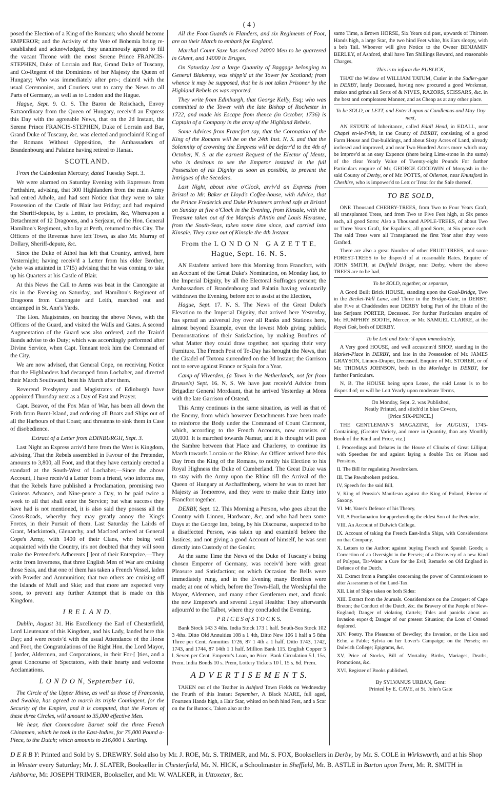( 4 )
posed the Election of a King of the Romans; who should become EMPEROR; and the Activity of the Vote of Bohemia being re-established and acknowledged, they unanimously agreed to fill the vacant Throne with the most Serene Prince FRANCIS-STEPHEN, Duke of Lorrain and Bar, Grand Duke of Tuscany, and Co-Regent of the Dominions of her Majesty the Queen of Hungary; Who was immediately after pro-; claim'd with the usual Ceremonies, and Couriers sent to carry the News to all Parts of Germany, as well as to London and the Hague.
Hague, Sept. 9. O. S. The Baron de Reischach, Envoy Extraordinary from the Queen of Hungary, receiv'd an Express this Day with the agreeable News, that on the 2d Instant, the Serene Prince FRANCIS-STEPHEN, Duke of Lorrain and Bar, Grand Duke of Tuscany, &c. was elected and proclaim'd King of the Romans Without Opposition, the Ambassadors of Brandenbourg and Palatine having retired to Hanau.
SCOTLAND.
From the Caledonian Mercury; dated Tuesday Sept. 3.
We were alarmed on Saturday Evening with Expresses from Perthshire, advising, that 300 Highlanders from the main Army had entred Athole, and had sent Notice that they were to take Possession of the Castle of Blair last Friday; and had required the Sheriff-depute, by a Letter, to proclaim, &c, Whereupon a Detachment of 12 Dragoons, and a Serjeant, of the Hon. General Hamilton's Regiment, who lay at Perth, returned to this City. The Officers of the Revenue have left Town, as also Mr. Murray of Dollary, Sheriff-depute, &c.
Since the Duke of Athol has left that Country, arrived, here Yesternight; having receiv'd a Letter from his elder Brother, (who was attainted in 1715) advising that he was coming to take up his Quarters at his Castle of Blair.
At this News the Call to Arms was beat in the Canongate at six in the Evening on Saturday, and Hamilton's Regiment of Dragoons from Canongate and Leith, marched out and encamped in St. Ann's Yards.
The Hon. Magistrates, on hearing the above News, with the Officers of the Guard, and visited the Walls and Gates. A second Augmentation of the Guard was also ordered, and the Train'd Bands advise to do Duty; which was accordingly performed after Divine Service, when Capt. Tennant took him the Command of the City.
We are now advised, that General Cope, on receiving Notice that the Highlanders had decamped from Lochaber, and directed their March Southward, bent his March after them.
Reverend Presbytery and Magistrates of Edinburgh have appointed Thursday next as a Day of Fast and Prayer.
Capt. Beavor, of the Fox Man of War, has been all down the Frith from Burnt-Island, and ordering all Boats and Ships out of all the Harbours of that Coast; and threatens to sink them in Case of disobedience.
Extract of a Letter from EDINBURGH, Sept. 3.
Last Night an Express arriv'd here from the West is Kingdom, advising, That the Rebels assembled in Favour of the Pretender, amounts to 3,800, all Foot, and that they have certainly erected a standard at the South-West of Lochaber.—Since the above Account, I have receiv'd a Letter from a friend, who informs me, that the Rebels have published a Proclamation, promising two Guineas Advance, and Nine-pence a Day, to be paid twice a week to all that shall enter the Service; but what success they have had is not mentioned, it is also said they possess all the Cross-Roads, whereby they may greatly annoy the King's Forces, in their Pursuit of them. Last Saturday the Lairds of Grant, Mackintosh, Glenarchy, and Macloed arrived at General Cope's Army, with 1400 of their Clans, who being well acquainted with the Country, it's not doubted that they will soon make the Pretender's Adherents [ ]ent of their Enterprize.—They write from Inverness, that three English Men of War are cruising those Seas, and that one of them has taken a French Vessel, laden with Powder and Ammunition; that two others are cruizing off the Islands of Mull and Skie; and that more are expected very soon, to prevent any further Attempt that is made on this Kingdom.
I R E L A N D.
Dublin, August 31. His Excellency the Earl of Chesterfield, Lord Lieutenant of this Kingdom, and his Lady, landed here this Day; and were receiv'd with the usual Attendance of the Horse and Foot, the Congratulations of the Right Hon. the Lord Mayor, [ ]order, Aldermen, and Corporations, in their For-[ ]ties, and a great Concourse of Spectators, with their hearty and welcome Acclamations.
L O N D O N, September 10.
The Circle of the Upper Rhine, as well as those of Franconia, and Swabia, has agreed to march its triple Contingent, for the Security of the Empire, and it is computed, that the Forces of these three Circles, will amount to 35,000 effective Men.
We hear, that Commodore Barnet sold the three French Chinamen, which he took in the East-Indies, for 75,000 Pound a-Piece, to the Dutch; which amounts to 216,000 l. Sterling.
All the Foot-Guards in Flanders, and six Regiments of Foot, are on their March to embark for England.
Marshal Count Saxe has ordered 24000 Men to be quartered in Ghent, and 14000 in Bruges.
On Saturday last a large Quantity of Baggage belonging to General Blakeney, was shipp'd at the Tower for Scotland; from whence it may be supposed, that he is not taken Prisoner by the Highland Rebels as was reported.
They write from Edinburgh, that George Kelly, Esq; who was committed to the Tower with the late Bishop of Rochester in 1722, and made his Escape from thence (in October, 1736) is Captain of a Company in the army of the Highland Rebels.
Some Advices from Francfort say, that the Coronation of the King of the Romans will be on the 24th Inst. N. S. and that the Solemnity of crowning the Empress will be deferr'd to the 4th of October, N. S. at the earnest Request of the Elector of Mentz, who is desirous to see the Emperor instated in the full Possession of his Dignity as soon as possible, to prevent the Intrigues of the Seceders.
Last Night, about nine o'Clock, arriv'd an Express from Bristol to Mr. Baker at Lloyd's Coffee-house, with Advice, that the Prince Frederick and Duke Privateers arrived safe at Bristol on Sunday at five o'Clock in the Evening, from Kinsale, with the Treasure taken out of the Marquis d'Antin and Louis Herasme, from the South-Seas, taken some time since, and carried into Kinsale. They came out of Kinsale the 4th Instant.
From the L O N D O N G A Z E T T E.
Hague, Sept. 16. N. S.
AN Estafette arrived here this Morning from Francfort, with an Account of the Great Duke's Nomination, on Monday last, to the Imperial Dignity, by all the Electoral Suffrages present; the Ambassadors of Brandenbourg and Palatin having voluntarily withdrawn the Evening, before not to assist at the Election,
Hague, Sept. 17. N. S. The News of the Great Duke's Elevation to the Imperial Dignity, that arrived here Yesterday, has spread an universal Joy over all Ranks and Stations here, almost beyond Example, even the lowest Mob giving publick Demonstrations of their Satisfaction, by making Bonfires of what Matter they could draw together, not sparing their very Furniture. The French Post of To-Day has brought the News, that the Citadel of Tortona surrendred on the 3d Instant; the Garrison not to serve against France or Spain for a Year.
Camp of Vilverden, (a Town in the Netherlands, not far from Brussels) Sept. 16. N. S. We have just receiv'd Advice from Brigadier General Mordaunt, that he arrived Yesterday at Mons with the late Garrison of Ostend.
This Army continues in the same situation, as well as that of the Enemy, from which however Detachments have been made to reinforce the Body under the Command of Count Clermont, which, according to the French Accounts, now consists of 20,000. It is marched towards Namur, and it is thought will pass the Sambre between that Place and Charleroy, to continue its March towards Lorrain or the Rhine. An Officer arrived here this Day from the King of the Romans, to notify his Election to his Royal Highness the Duke of Cumberland. The Great Duke was to stay with the Army upon the Rhine till the Arrival of the Queen of Hungary at Aschaffenberg, where he was to meet her Majesty as Tomorrow, and they were to make their Entry into Francfort together.
DERBY, Sept. 12. This Morning a Person, who goes about the Country with Linnen, Hardware, &c. and who had been some Days at the George Inn, being, by his Discourse, suspected to be a disaffected Person, was taken up and examin'd before the Justices, and not giving a good Account of himself, he was sent directly into Custody of the Goaler.
At the same Time the News of the Duke of Tuscany's being chosen Emperor of Germany, was receiv'd here with great Pleasure and Satisfaction; on which Occasion the Bells were immediately rung, and in the Evening many Bonfires were made; at one of which, before the Town-Hall, the Worshipful the Mayor, Aldermen, and many other Gentlemen met, and drank the new Emperor's and several Loyal Healths: They afterwards adjourn'd to the Talbot, where they concluded the Evening.
P R I C E S of S T O C K S.
Bank Stock 143 3 4ths. India Stock 173 1 half. South-Sea Stock 102 3 4ths. Ditto Old Annuities 108 a 1 4th, Ditto New 106 1 half a 5 8ths Three per Cent. Annuities 1726, 87 1 4th a 1 half. Ditto 1743, 1742, 1743, and 1744, 87 14th 1 1 half. Million Bank 115. English Copper 5 l. Seven per Cent. Emperor's Loan, no Price. Bank Circulation 5 l. 15s. Prem. India Bonds 10 s. Prem, Lottery Tickets 10 l. 15 s. 6d. Prem.
A D V E R T I S E M E N T S.
TAKEN out of the Teather in Ashford Town Fields on Wednesday the Fourth of this Instant September, A Black MARE, full aged, Fourteen Hands high, a Hair Star, whited on both hind Feet, and a Scar on the far Buttock. Taken also at the
same Time, a Brown HORSE, Six Years old past, upwards of Thirteen Hands high, a large Star, the two hind Feet white, his Ears sloopy, with a bob Tail. Whoever will give Notice to the Owner BENJAMIN BERLEY, of Ashford, shall have Ten Shillings Reward, and reasonable Charges.
This is to inform the PUBLICK,
THAT the Widow of WILLIAM TATUM, Cutler in the Sadler-gate in DERBY, lately Deceased, having now procured a good Workman, makes and grinds all Sorts of & NIVES, RAZORS, SCISSARS, &c. in the best and compleatest Manner, and as Cheap as at any other place.
To be SOLD, or LETT, and Enter'd upon at Candlemas and May-Day next,
AN ESTATE of Inheritance, called Edall Head, in EDALL, near Chapel en-le-Frith, in the County of DERBY, consisting of a good Farm House and Out-buildings, and about Sixty Acres of Land, already inclosed and improved, and near Two Hundred Acres more which may be improv'd at an easy Expence (there being Lime-stone in the same) of the clear Yearly Value of Twenty-eight Pounds For further Particulars enquire of Mr. GEORGE GOODWIN of Monyash in the said County of Derby, or of Mr. POTTS, of Ollerton, near Knutsford in Cheshire, who is impower'd to Lett or Treat for the Sale thereof.
TO BE SOLD,
ONE Thousand CHERRY-TREES, from Two to Four Years Graft, all transplanted Trees, and from Two to Five Feet high, at Six pence each, all good Sorts: Also a Thousand APPLE-TREES, of about Two or Three Years Graft, for Espaliers, all good Sorts, at Six pence each. The said Trees were all Transplanted the first Year after they were Grafted.
There are also a great Number of other FRUIT-TREES, and some FOREST-TREES to be dispos'd of at reasonable Rates. Enquire of JOHN SMITH, at Duffield Bridge, near Derby, where the above TREES are to be had.
To be SOLD, together, or separate,
A Good Built Brick HOUSE, standing upon the Goal-Bridge, Two in the Becket-Well Lane, and Three in the Bridge-Gate, in DERBY; also Five at Chaddesden near DERBY being Part of the Eftate of the late Serjeant PORTER, Deceased. For further Particulars enquire of Mr. HUMPHRY BOOTH, Mercer, or Mr. SAMUEL CLARKE, at the Royal Oak, both of DERBY.
To be Lett and Enter'd upon immediately,
A Very good HOUSE, and well accustom'd SHOP, standing in the Market-Place in DERBY, and late in the Possession of Mr. JAMES GRAYSON, Linnen-Draper, Deceased. Enquire of Mr. STORER, or of Mr. THOMAS JOHNSON, both in the Morledge in DERBY, for further Particulars.
N. B. The HOUSE being upon Lease, the said Lease is to be dispos'd of; or will be Lett Yearly upon moderate Terms.
On Monday, Sept. 2. was Published,
Neatly Printed, and stitch'd in blue Covers,
[Price SIX-PENCE.]
THE GENTLEMAN'S MAGAZINE, for AUGUST, 1745- Containing, (Greater Variety, and more in Quantity, than any Monthly Book of the Kind and Price, viz.)
I. Proceedings and Debates in the House of Clinabs of Great Lilliput; with Speeches for and against laying a double Tax on Places and Pensions.
II. The Bill for regulating Pawnbrokers.
III. The Pawnbrokers petition.
IV. Speech for the said Bill.
V. King of Prussia's Manifesto against the King of Poland, Elector of Saxony.
VI. Mr. Yates's Defence of his Theory.
VII. A Proclamation for apprehending the eldest Son of the Pretender.
VIII. An Account of Dulwich College.
IX. Account of taking the French East-India Ships, with Considerations on that Company.
X. Letters to the Author; against buying French and Spanish Goods; a Correction of an Oversight in the Perseis; of a Discovery of a new Kind of Polypus, Tar-Water a Cure for the Evil; Remarks on Old England in Defence of the Dutch.
XI. Extract from a Pamphlet concerning the power of Commissioners to alter Assessments of the Land-Tax.
XII. List of Ships taken on both Sides:
XIII. Extract from the Journals. Considerations on the Conquest of Cape Breton; the Conduct of the Dutch, &c. the Bravery of the People of New-England; Danger of violating Cartels; Tales and panicks about an Invasion expos'd; Danger of our present Situation; the Loss of Ostend deplored.
XIV. Poetry. The Pleasures of Bewdley; the Invasion, or the Lion and Echo, a Fable; Sylvia on her Lover's Campaign; on the Perseis; on Dulwich College; Epigrams, &c.
XV. Price of Stocks, Bill of Mortality, Births, Mariages, Deaths, Promotions, &c.
XVI. Register of Books published.
By SYLVANUS URBAN, Gent:
Printed by E. CAVE, at St. John's Gate
D E R B Y: Printed and Sold by S. DREWRY. Sold also by Mr. J. ROE, Mr. S. TRIMER, and Mr. S. FOX, Booksellers in Derby, by Mr. S. COLE in Wirksworth, and at his Shop in Winster every Saturday; Mr. J. SLATER, Bookseller in Chesterfield, Mr. N. HICK, a Schoolmaster in Sheffield, Mr. B. ASTLE in Burton upon Trent, Mr. R. SMITH in Ashborne, Mr. JOSEPH TRIMER, Bookseller, and Mr. W. WALKER, in Uttoxeter, &c.